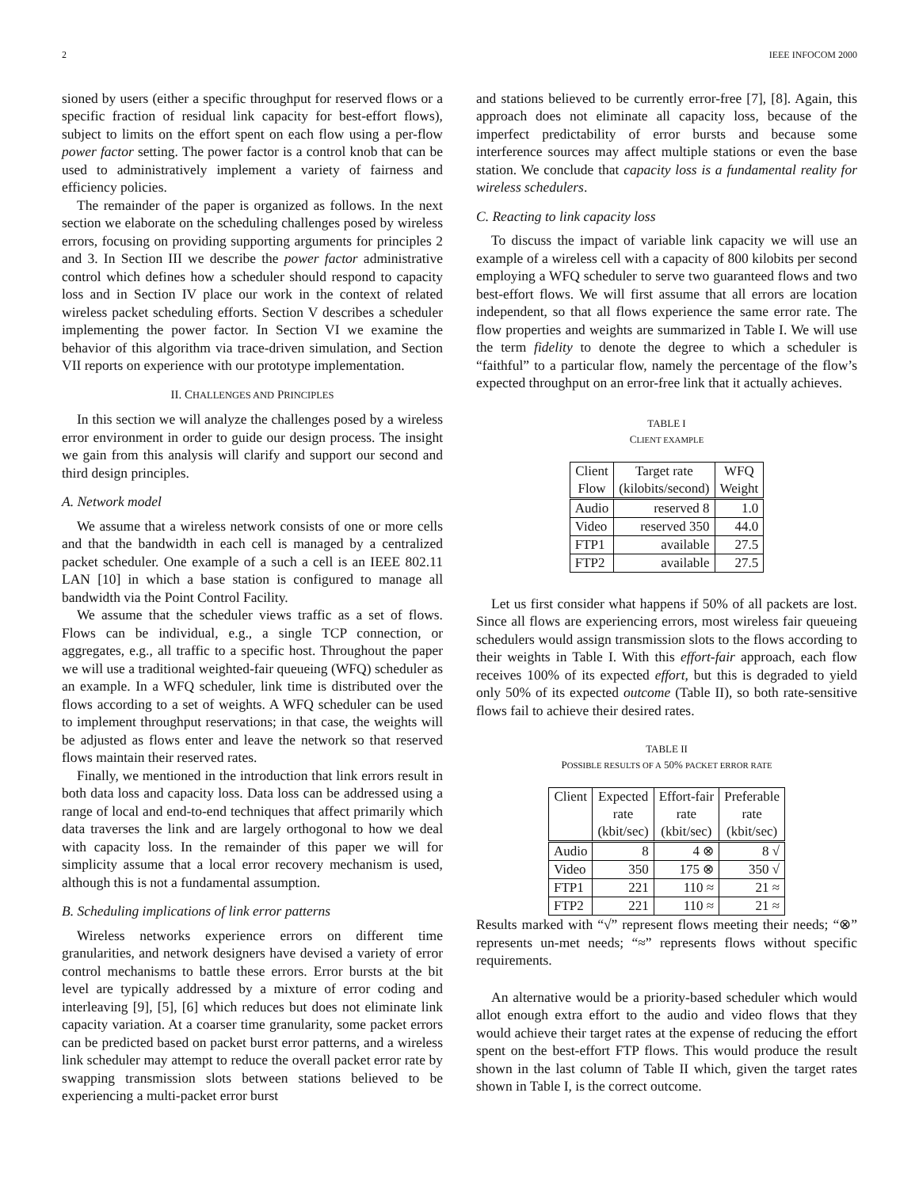2 IEEE INFOCOM 2000
sioned by users (either a specific throughput for reserved flows or a specific fraction of residual link capacity for best-effort flows), subject to limits on the effort spent on each flow using a per-flow power factor setting. The power factor is a control knob that can be used to administratively implement a variety of fairness and efficiency policies.
The remainder of the paper is organized as follows. In the next section we elaborate on the scheduling challenges posed by wireless errors, focusing on providing supporting arguments for principles 2 and 3. In Section III we describe the power factor administrative control which defines how a scheduler should respond to capacity loss and in Section IV place our work in the context of related wireless packet scheduling efforts. Section V describes a scheduler implementing the power factor. In Section VI we examine the behavior of this algorithm via trace-driven simulation, and Section VII reports on experience with our prototype implementation.
II. CHALLENGES AND PRINCIPLES
In this section we will analyze the challenges posed by a wireless error environment in order to guide our design process. The insight we gain from this analysis will clarify and support our second and third design principles.
A. Network model
We assume that a wireless network consists of one or more cells and that the bandwidth in each cell is managed by a centralized packet scheduler. One example of a such a cell is an IEEE 802.11 LAN [10] in which a base station is configured to manage all bandwidth via the Point Control Facility.
We assume that the scheduler views traffic as a set of flows. Flows can be individual, e.g., a single TCP connection, or aggregates, e.g., all traffic to a specific host. Throughout the paper we will use a traditional weighted-fair queueing (WFQ) scheduler as an example. In a WFQ scheduler, link time is distributed over the flows according to a set of weights. A WFQ scheduler can be used to implement throughput reservations; in that case, the weights will be adjusted as flows enter and leave the network so that reserved flows maintain their reserved rates.
Finally, we mentioned in the introduction that link errors result in both data loss and capacity loss. Data loss can be addressed using a range of local and end-to-end techniques that affect primarily which data traverses the link and are largely orthogonal to how we deal with capacity loss. In the remainder of this paper we will for simplicity assume that a local error recovery mechanism is used, although this is not a fundamental assumption.
B. Scheduling implications of link error patterns
Wireless networks experience errors on different time granularities, and network designers have devised a variety of error control mechanisms to battle these errors. Error bursts at the bit level are typically addressed by a mixture of error coding and interleaving [9], [5], [6] which reduces but does not eliminate link capacity variation. At a coarser time granularity, some packet errors can be predicted based on packet burst error patterns, and a wireless link scheduler may attempt to reduce the overall packet error rate by swapping transmission slots between stations believed to be experiencing a multi-packet error burst
and stations believed to be currently error-free [7], [8]. Again, this approach does not eliminate all capacity loss, because of the imperfect predictability of error bursts and because some interference sources may affect multiple stations or even the base station. We conclude that capacity loss is a fundamental reality for wireless schedulers.
C. Reacting to link capacity loss
To discuss the impact of variable link capacity we will use an example of a wireless cell with a capacity of 800 kilobits per second employing a WFQ scheduler to serve two guaranteed flows and two best-effort flows. We will first assume that all errors are location independent, so that all flows experience the same error rate. The flow properties and weights are summarized in Table I. We will use the term fidelity to denote the degree to which a scheduler is “faithful” to a particular flow, namely the percentage of the flow’s expected throughput on an error-free link that it actually achieves.
TABLE I
CLIENT EXAMPLE
| Client Flow | Target rate (kilobits/second) | WFQ Weight |
| --- | --- | --- |
| Audio | reserved 8 | 1.0 |
| Video | reserved 350 | 44.0 |
| FTP1 | available | 27.5 |
| FTP2 | available | 27.5 |
Let us first consider what happens if 50% of all packets are lost. Since all flows are experiencing errors, most wireless fair queueing schedulers would assign transmission slots to the flows according to their weights in Table I. With this effort-fair approach, each flow receives 100% of its expected effort, but this is degraded to yield only 50% of its expected outcome (Table II), so both rate-sensitive flows fail to achieve their desired rates.
TABLE II
POSSIBLE RESULTS OF A 50% PACKET ERROR RATE
| Client | Expected rate (kbit/sec) | Effort-fair rate (kbit/sec) | Preferable rate (kbit/sec) |
| --- | --- | --- | --- |
| Audio | 8 | 4 ⊗ | 8 √ |
| Video | 350 | 175 ⊗ | 350 √ |
| FTP1 | 221 | 110 ≈ | 21 ≈ |
| FTP2 | 221 | 110 ≈ | 21 ≈ |
Results marked with “√” represent flows meeting their needs; “⊗” represents un-met needs; “≈” represents flows without specific requirements.
An alternative would be a priority-based scheduler which would allot enough extra effort to the audio and video flows that they would achieve their target rates at the expense of reducing the effort spent on the best-effort FTP flows. This would produce the result shown in the last column of Table II which, given the target rates shown in Table I, is the correct outcome.